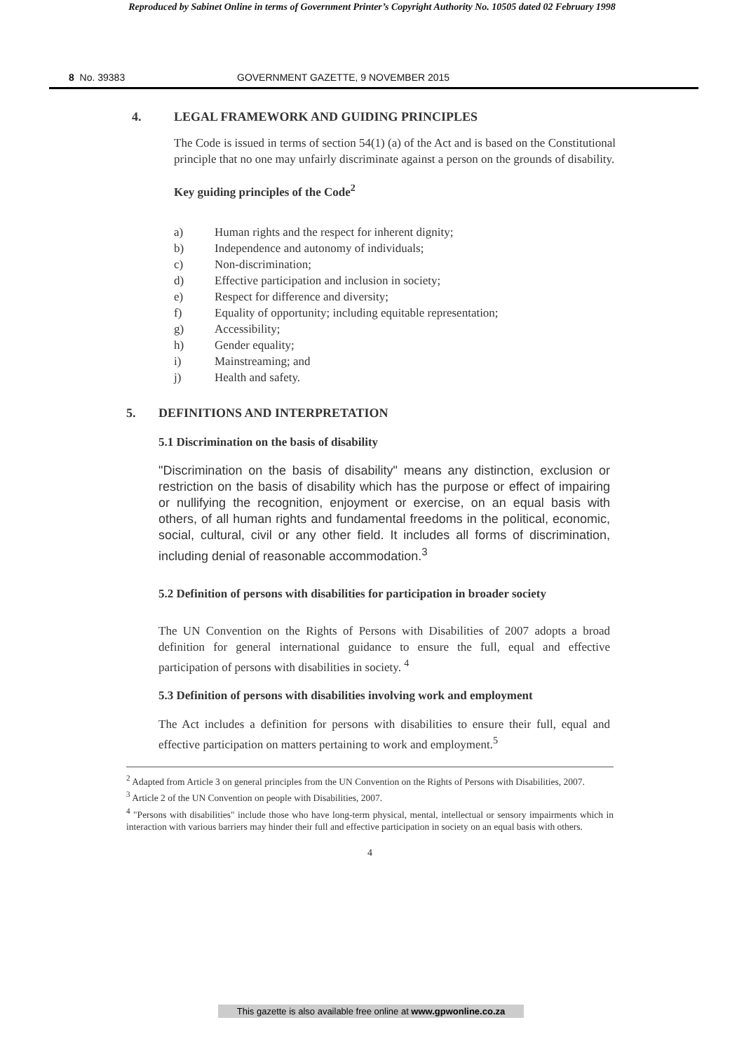Reproduced by Sabinet Online in terms of Government Printer’s Copyright Authority No. 10505 dated 02 February 1998
8 No. 39383 GOVERNMENT GAZETTE, 9 NOVEMBER 2015
4. LEGAL FRAMEWORK AND GUIDING PRINCIPLES
The Code is issued in terms of section 54(1) (a) of the Act and is based on the Constitutional principle that no one may unfairly discriminate against a person on the grounds of disability.
Key guiding principles of the Code<sup>2</sup>
a) Human rights and the respect for inherent dignity;
b) Independence and autonomy of individuals;
c) Non-discrimination;
d) Effective participation and inclusion in society;
e) Respect for difference and diversity;
f) Equality of opportunity; including equitable representation;
g) Accessibility;
h) Gender equality;
i) Mainstreaming; and
j) Health and safety.
5. DEFINITIONS AND INTERPRETATION
5.1 Discrimination on the basis of disability
"Discrimination on the basis of disability" means any distinction, exclusion or restriction on the basis of disability which has the purpose or effect of impairing or nullifying the recognition, enjoyment or exercise, on an equal basis with others, of all human rights and fundamental freedoms in the political, economic, social, cultural, civil or any other field. It includes all forms of discrimination, including denial of reasonable accommodation.<sup>3</sup>
5.2 Definition of persons with disabilities for participation in broader society
The UN Convention on the Rights of Persons with Disabilities of 2007 adopts a broad definition for general international guidance to ensure the full, equal and effective participation of persons with disabilities in society. <sup>4</sup>
5.3 Definition of persons with disabilities involving work and employment
The Act includes a definition for persons with disabilities to ensure their full, equal and effective participation on matters pertaining to work and employment.<sup>5</sup>
<sup>2</sup> Adapted from Article 3 on general principles from the UN Convention on the Rights of Persons with Disabilities, 2007.
<sup>3</sup> Article 2 of the UN Convention on people with Disabilities, 2007.
<sup>4</sup> "Persons with disabilities" include those who have long-term physical, mental, intellectual or sensory impairments which in interaction with various barriers may hinder their full and effective participation in society on an equal basis with others.
4
This gazette is also available free online at www.gpwonline.co.za